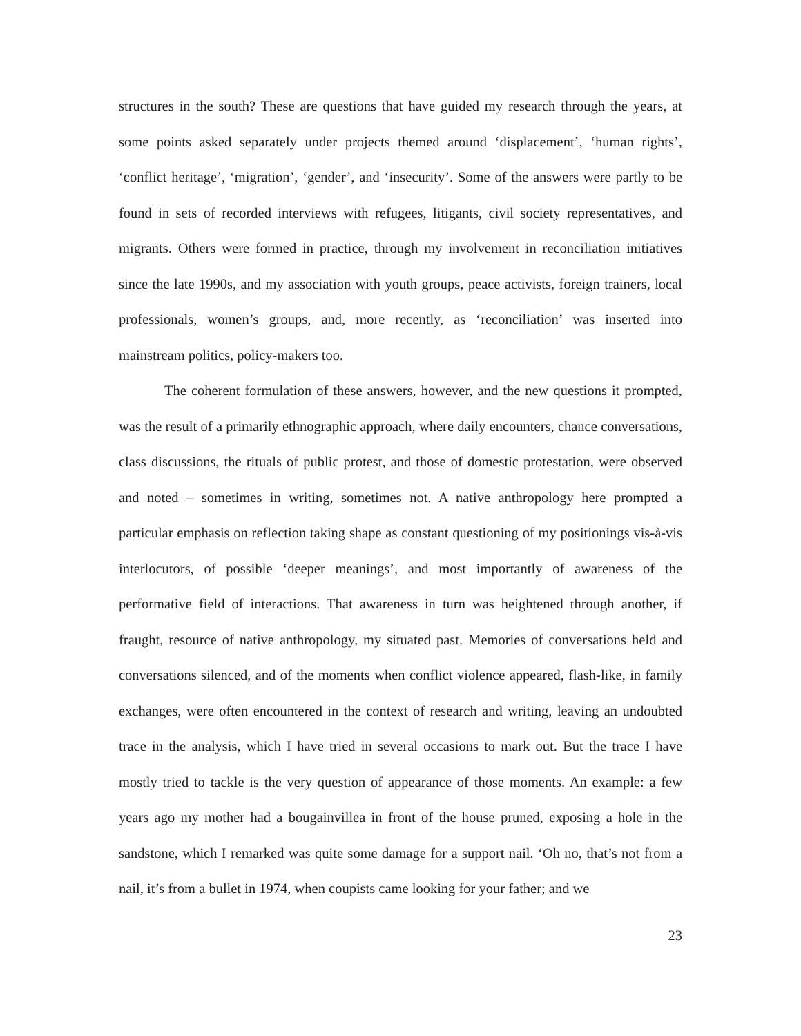structures in the south? These are questions that have guided my research through the years, at some points asked separately under projects themed around ‘displacement’, ‘human rights’, ‘conflict heritage’, ‘migration’, ‘gender’, and ‘insecurity’. Some of the answers were partly to be found in sets of recorded interviews with refugees, litigants, civil society representatives, and migrants. Others were formed in practice, through my involvement in reconciliation initiatives since the late 1990s, and my association with youth groups, peace activists, foreign trainers, local professionals, women’s groups, and, more recently, as ‘reconciliation’ was inserted into mainstream politics, policy-makers too.
The coherent formulation of these answers, however, and the new questions it prompted, was the result of a primarily ethnographic approach, where daily encounters, chance conversations, class discussions, the rituals of public protest, and those of domestic protestation, were observed and noted – sometimes in writing, sometimes not. A native anthropology here prompted a particular emphasis on reflection taking shape as constant questioning of my positionings vis-à-vis interlocutors, of possible ‘deeper meanings’, and most importantly of awareness of the performative field of interactions. That awareness in turn was heightened through another, if fraught, resource of native anthropology, my situated past. Memories of conversations held and conversations silenced, and of the moments when conflict violence appeared, flash-like, in family exchanges, were often encountered in the context of research and writing, leaving an undoubted trace in the analysis, which I have tried in several occasions to mark out. But the trace I have mostly tried to tackle is the very question of appearance of those moments. An example: a few years ago my mother had a bougainvillea in front of the house pruned, exposing a hole in the sandstone, which I remarked was quite some damage for a support nail. ‘Oh no, that’s not from a nail, it’s from a bullet in 1974, when coupists came looking for your father; and we
23